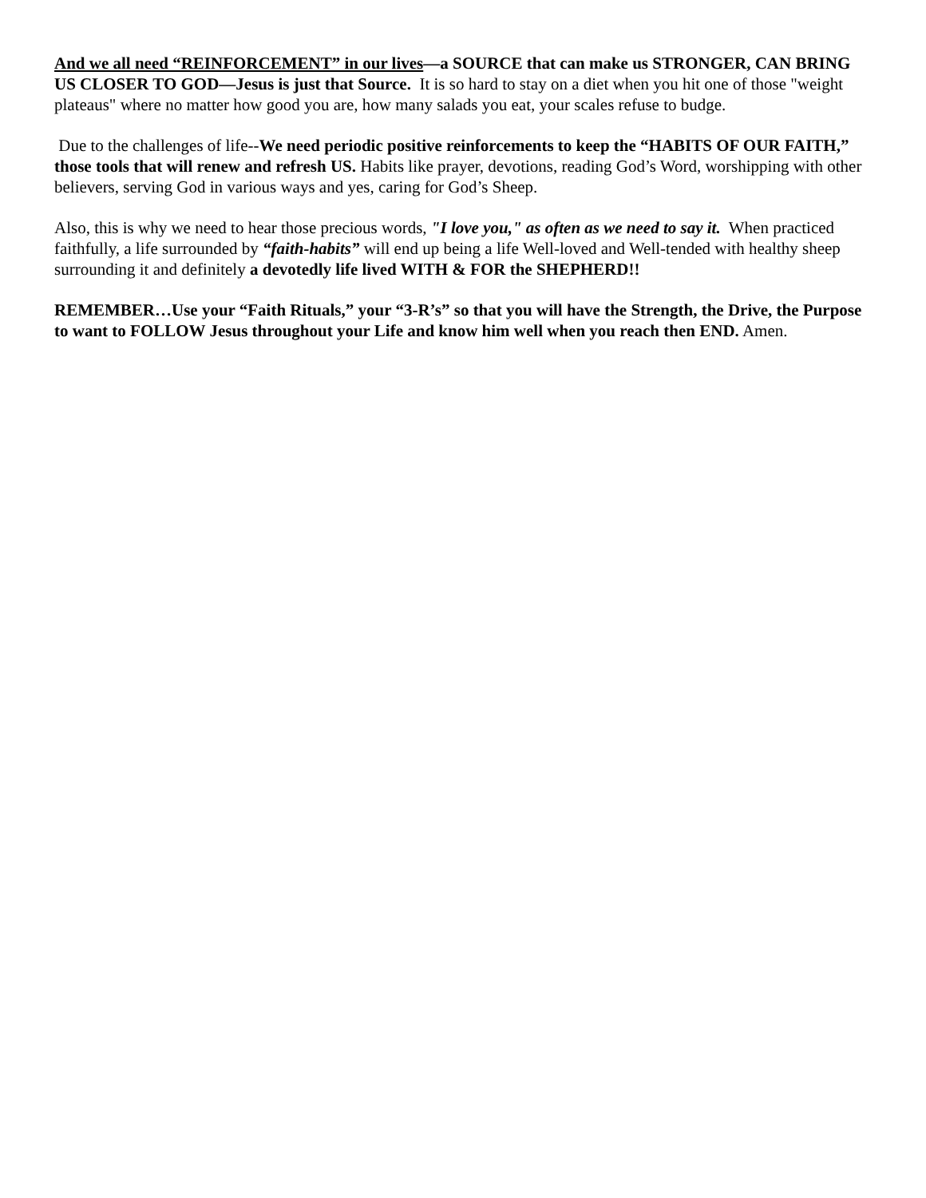And we all need “REINFORCEMENT” in our lives—a SOURCE that can make us STRONGER, CAN BRING US CLOSER TO GOD—Jesus is just that Source. It is so hard to stay on a diet when you hit one of those "weight plateaus" where no matter how good you are, how many salads you eat, your scales refuse to budge.
Due to the challenges of life--We need periodic positive reinforcements to keep the “HABITS OF OUR FAITH,” those tools that will renew and refresh US. Habits like prayer, devotions, reading God’s Word, worshipping with other believers, serving God in various ways and yes, caring for God’s Sheep.
Also, this is why we need to hear those precious words, "I love you," as often as we need to say it. When practiced faithfully, a life surrounded by “faith-habits” will end up being a life Well-loved and Well-tended with healthy sheep surrounding it and definitely a devotedly life lived WITH & FOR the SHEPHERD!!
REMEMBER…Use your “Faith Rituals,” your “3-R’s” so that you will have the Strength, the Drive, the Purpose to want to FOLLOW Jesus throughout your Life and know him well when you reach then END. Amen.